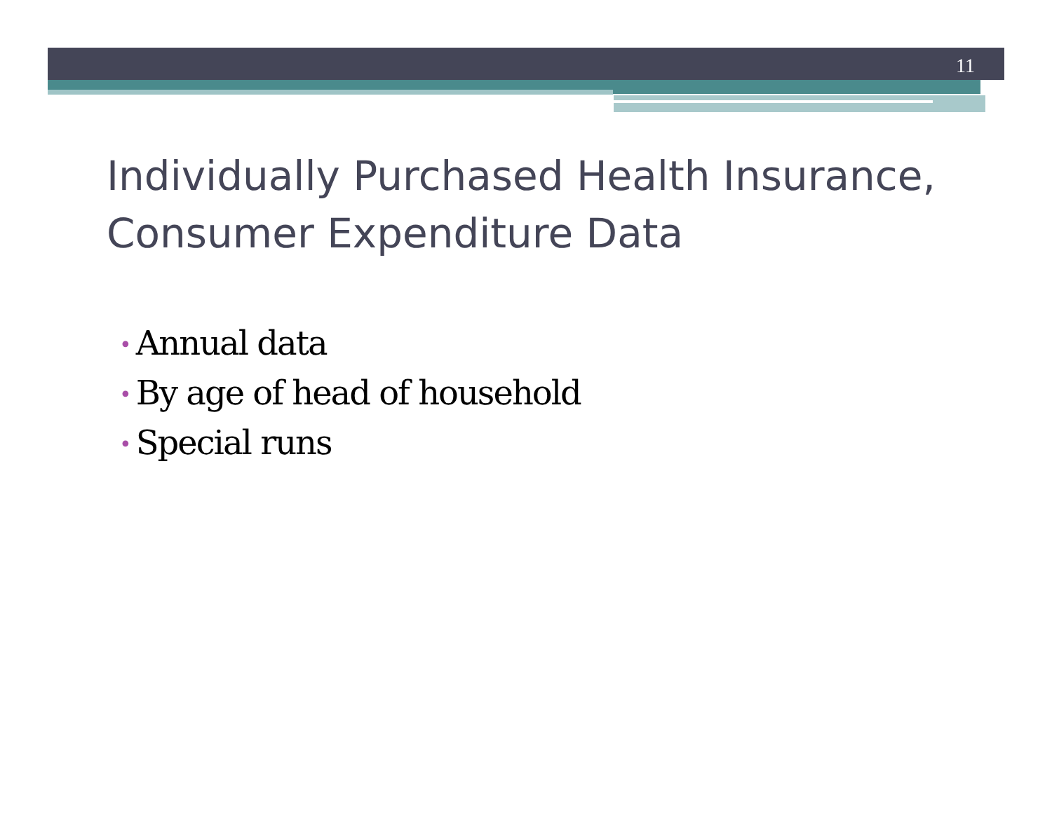11
Individually Purchased Health Insurance, Consumer Expenditure Data
• Annual data
• By age of head of household
• Special runs